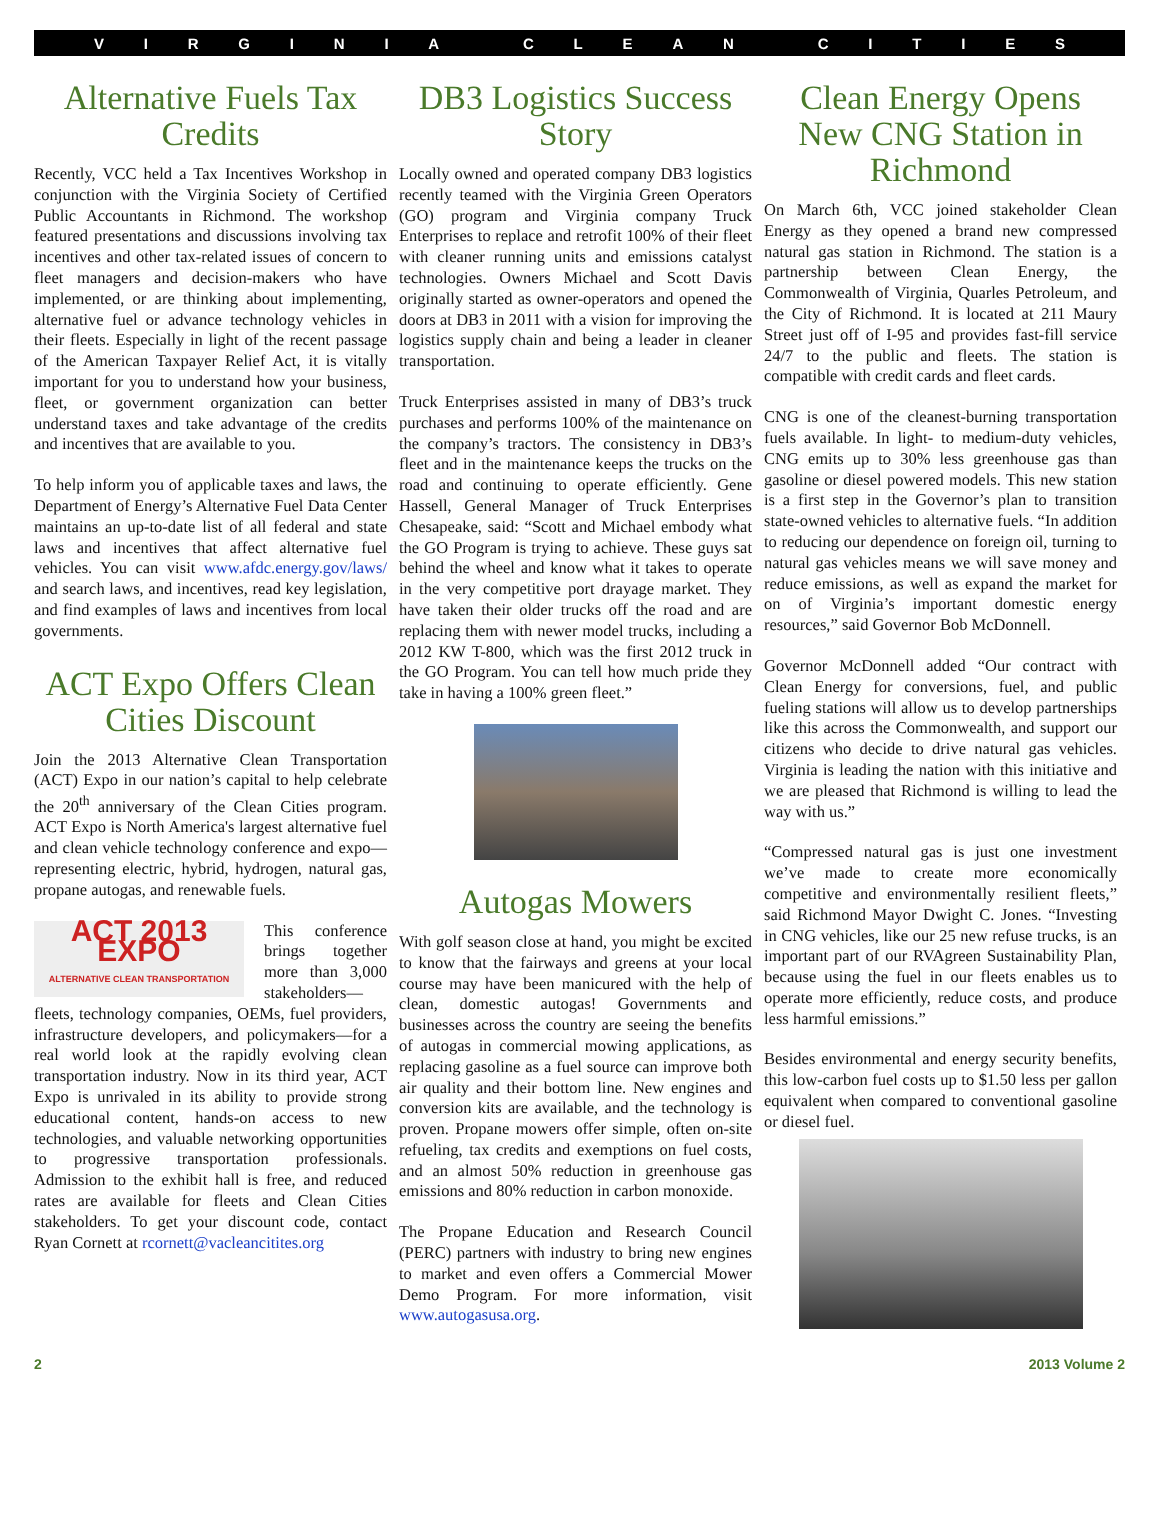VIRGINIA CLEAN CITIES
Alternative Fuels Tax Credits
Recently, VCC held a Tax Incentives Workshop in conjunction with the Virginia Society of Certified Public Accountants in Richmond. The workshop featured presentations and discussions involving tax incentives and other tax-related issues of concern to fleet managers and decision-makers who have implemented, or are thinking about implementing, alternative fuel or advance technology vehicles in their fleets. Especially in light of the recent passage of the American Taxpayer Relief Act, it is vitally important for you to understand how your business, fleet, or government organization can better understand taxes and take advantage of the credits and incentives that are available to you.
To help inform you of applicable taxes and laws, the Department of Energy’s Alternative Fuel Data Center maintains an up-to-date list of all federal and state laws and incentives that affect alternative fuel vehicles. You can visit www.afdc.energy.gov/laws/ and search laws, and incentives, read key legislation, and find examples of laws and incentives from local governments.
ACT Expo Offers Clean Cities Discount
Join the 2013 Alternative Clean Transportation (ACT) Expo in our nation’s capital to help celebrate the 20<sup>th</sup> anniversary of the Clean Cities program. ACT Expo is North America's largest alternative fuel and clean vehicle technology conference and expo—representing electric, hybrid, hydrogen, natural gas, propane autogas, and renewable fuels.
ACT 2013 EXPO
ALTERNATIVE CLEAN TRANSPORTATION This conference brings together more than 3,000 stakeholders—fleets, technology companies, OEMs, fuel providers, infrastructure developers, and policymakers—for a real world look at the rapidly evolving clean transportation industry. Now in its third year, ACT Expo is unrivaled in its ability to provide strong educational content, hands-on access to new technologies, and valuable networking opportunities to progressive transportation professionals. Admission to the exhibit hall is free, and reduced rates are available for fleets and Clean Cities stakeholders. To get your discount code, contact Ryan Cornett at rcornett@vacleancitites.org
DB3 Logistics Success Story
Locally owned and operated company DB3 logistics recently teamed with the Virginia Green Operators (GO) program and Virginia company Truck Enterprises to replace and retrofit 100% of their fleet with cleaner running units and emissions catalyst technologies. Owners Michael and Scott Davis originally started as owner-operators and opened the doors at DB3 in 2011 with a vision for improving the logistics supply chain and being a leader in cleaner transportation.
Truck Enterprises assisted in many of DB3’s truck purchases and performs 100% of the maintenance on the company’s tractors. The consistency in DB3’s fleet and in the maintenance keeps the trucks on the road and continuing to operate efficiently. Gene Hassell, General Manager of Truck Enterprises Chesapeake, said: “Scott and Michael embody what the GO Program is trying to achieve. These guys sat behind the wheel and know what it takes to operate in the very competitive port drayage market. They have taken their older trucks off the road and are replacing them with newer model trucks, including a 2012 KW T-800, which was the first 2012 truck in the GO Program. You can tell how much pride they take in having a 100% green fleet.”
Autogas Mowers
With golf season close at hand, you might be excited to know that the fairways and greens at your local course may have been manicured with the help of clean, domestic autogas! Governments and businesses across the country are seeing the benefits of autogas in commercial mowing applications, as replacing gasoline as a fuel source can improve both air quality and their bottom line. New engines and conversion kits are available, and the technology is proven. Propane mowers offer simple, often on-site refueling, tax credits and exemptions on fuel costs, and an almost 50% reduction in greenhouse gas emissions and 80% reduction in carbon monoxide.
The Propane Education and Research Council (PERC) partners with industry to bring new engines to market and even offers a Commercial Mower Demo Program. For more information, visit www.autogasusa.org.
Clean Energy Opens New CNG Station in Richmond
On March 6th, VCC joined stakeholder Clean Energy as they opened a brand new compressed natural gas station in Richmond. The station is a partnership between Clean Energy, the Commonwealth of Virginia, Quarles Petroleum, and the City of Richmond. It is located at 211 Maury Street just off of I-95 and provides fast-fill service 24/7 to the public and fleets. The station is compatible with credit cards and fleet cards.
CNG is one of the cleanest-burning transportation fuels available. In light- to medium-duty vehicles, CNG emits up to 30% less greenhouse gas than gasoline or diesel powered models. This new station is a first step in the Governor’s plan to transition state-owned vehicles to alternative fuels. “In addition to reducing our dependence on foreign oil, turning to natural gas vehicles means we will save money and reduce emissions, as well as expand the market for on of Virginia’s important domestic energy resources,” said Governor Bob McDonnell.
Governor McDonnell added “Our contract with Clean Energy for conversions, fuel, and public fueling stations will allow us to develop partnerships like this across the Commonwealth, and support our citizens who decide to drive natural gas vehicles. Virginia is leading the nation with this initiative and we are pleased that Richmond is willing to lead the way with us.”
“Compressed natural gas is just one investment we’ve made to create more economically competitive and environmentally resilient fleets,” said Richmond Mayor Dwight C. Jones. “Investing in CNG vehicles, like our 25 new refuse trucks, is an important part of our RVAgreen Sustainability Plan, because using the fuel in our fleets enables us to operate more efficiently, reduce costs, and produce less harmful emissions.”
Besides environmental and energy security benefits, this low-carbon fuel costs up to $1.50 less per gallon equivalent when compared to conventional gasoline or diesel fuel.
2 2013 Volume 2